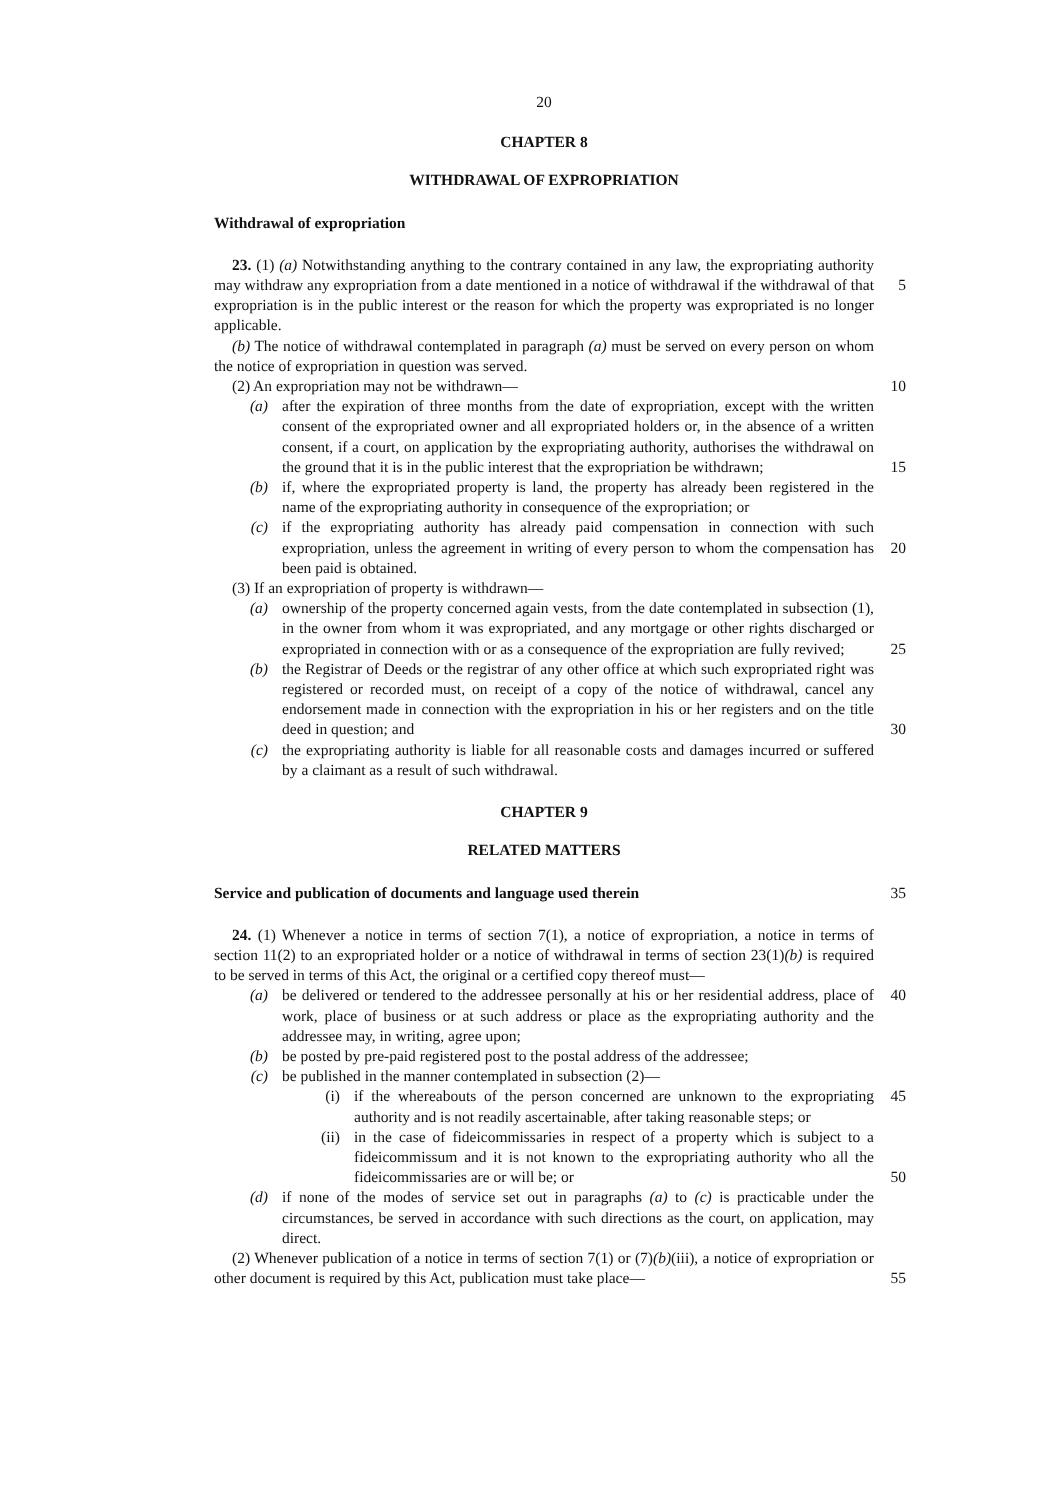20
CHAPTER 8
WITHDRAWAL OF EXPROPRIATION
Withdrawal of expropriation
23. (1) (a) Notwithstanding anything to the contrary contained in any law, the expropriating authority may withdraw any expropriation from a date mentioned in a 5 notice of withdrawal if the withdrawal of that expropriation is in the public interest or the reason for which the property was expropriated is no longer applicable.
(b) The notice of withdrawal contemplated in paragraph (a) must be served on every person on whom the notice of expropriation in question was served.
(2) An expropriation may not be withdrawn— 10
(a) after the expiration of three months from the date of expropriation, except with the written consent of the expropriated owner and all expropriated holders or, in the absence of a written consent, if a court, on application by the expropriating authority, authorises the withdrawal on the ground that it is in the public interest that the expropriation be withdrawn; 15
(b) if, where the expropriated property is land, the property has already been registered in the name of the expropriating authority in consequence of the expropriation; or
(c) if the expropriating authority has already paid compensation in connection with such expropriation, unless the agreement in writing of every person to 20 whom the compensation has been paid is obtained.
(3) If an expropriation of property is withdrawn—
(a) ownership of the property concerned again vests, from the date contemplated in subsection (1), in the owner from whom it was expropriated, and any mortgage or other rights discharged or expropriated in connection with or as 25 a consequence of the expropriation are fully revived;
(b) the Registrar of Deeds or the registrar of any other office at which such expropriated right was registered or recorded must, on receipt of a copy of the notice of withdrawal, cancel any endorsement made in connection with the expropriation in his or her registers and on the title deed in question; and 30
(c) the expropriating authority is liable for all reasonable costs and damages incurred or suffered by a claimant as a result of such withdrawal.
CHAPTER 9
RELATED MATTERS
Service and publication of documents and language used therein 35
24. (1) Whenever a notice in terms of section 7(1), a notice of expropriation, a notice in terms of section 11(2) to an expropriated holder or a notice of withdrawal in terms of section 23(1)(b) is required to be served in terms of this Act, the original or a certified copy thereof must—
(a) be delivered or tendered to the addressee personally at his or her residential 40 address, place of work, place of business or at such address or place as the expropriating authority and the addressee may, in writing, agree upon;
(b) be posted by pre-paid registered post to the postal address of the addressee;
(c) be published in the manner contemplated in subsection (2)—
(i) if the whereabouts of the person concerned are unknown to the 45 expropriating authority and is not readily ascertainable, after taking reasonable steps; or
(ii) in the case of fideicommissaries in respect of a property which is subject to a fideicommissum and it is not known to the expropriating authority who all the fideicommissaries are or will be; or 50
(d) if none of the modes of service set out in paragraphs (a) to (c) is practicable under the circumstances, be served in accordance with such directions as the court, on application, may direct.
(2) Whenever publication of a notice in terms of section 7(1) or (7)(b)(iii), a notice of expropriation or other document is required by this Act, publication must take place— 55